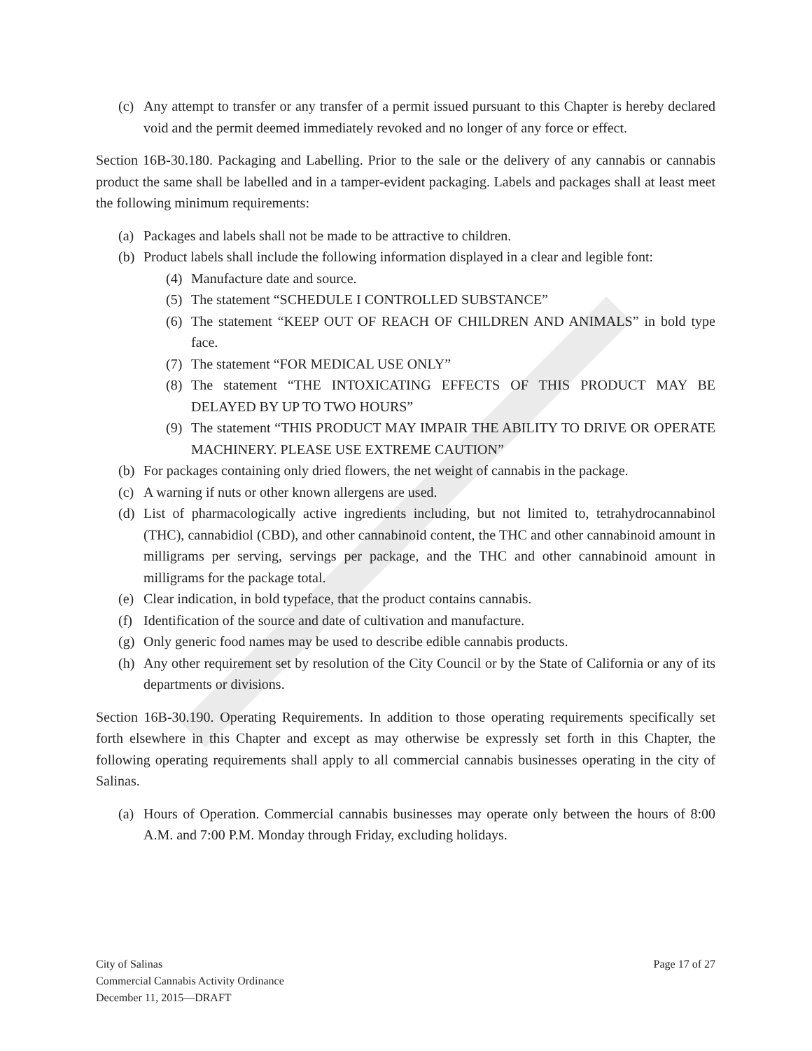(c) Any attempt to transfer or any transfer of a permit issued pursuant to this Chapter is hereby declared void and the permit deemed immediately revoked and no longer of any force or effect.
Section 16B-30.180. Packaging and Labelling. Prior to the sale or the delivery of any cannabis or cannabis product the same shall be labelled and in a tamper-evident packaging. Labels and packages shall at least meet the following minimum requirements:
(a) Packages and labels shall not be made to be attractive to children.
(b) Product labels shall include the following information displayed in a clear and legible font:
(4) Manufacture date and source.
(5) The statement “SCHEDULE I CONTROLLED SUBSTANCE”
(6) The statement “KEEP OUT OF REACH OF CHILDREN AND ANIMALS” in bold type face.
(7) The statement “FOR MEDICAL USE ONLY”
(8) The statement “THE INTOXICATING EFFECTS OF THIS PRODUCT MAY BE DELAYED BY UP TO TWO HOURS”
(9) The statement “THIS PRODUCT MAY IMPAIR THE ABILITY TO DRIVE OR OPERATE MACHINERY. PLEASE USE EXTREME CAUTION”
(b) For packages containing only dried flowers, the net weight of cannabis in the package.
(c) A warning if nuts or other known allergens are used.
(d) List of pharmacologically active ingredients including, but not limited to, tetrahydrocannabinol (THC), cannabidiol (CBD), and other cannabinoid content, the THC and other cannabinoid amount in milligrams per serving, servings per package, and the THC and other cannabinoid amount in milligrams for the package total.
(e) Clear indication, in bold typeface, that the product contains cannabis.
(f) Identification of the source and date of cultivation and manufacture.
(g) Only generic food names may be used to describe edible cannabis products.
(h) Any other requirement set by resolution of the City Council or by the State of California or any of its departments or divisions.
Section 16B-30.190. Operating Requirements. In addition to those operating requirements specifically set forth elsewhere in this Chapter and except as may otherwise be expressly set forth in this Chapter, the following operating requirements shall apply to all commercial cannabis businesses operating in the city of Salinas.
(a) Hours of Operation. Commercial cannabis businesses may operate only between the hours of 8:00 A.M. and 7:00 P.M. Monday through Friday, excluding holidays.
City of Salinas
Commercial Cannabis Activity Ordinance
December 11, 2015—DRAFT
Page 17 of 27